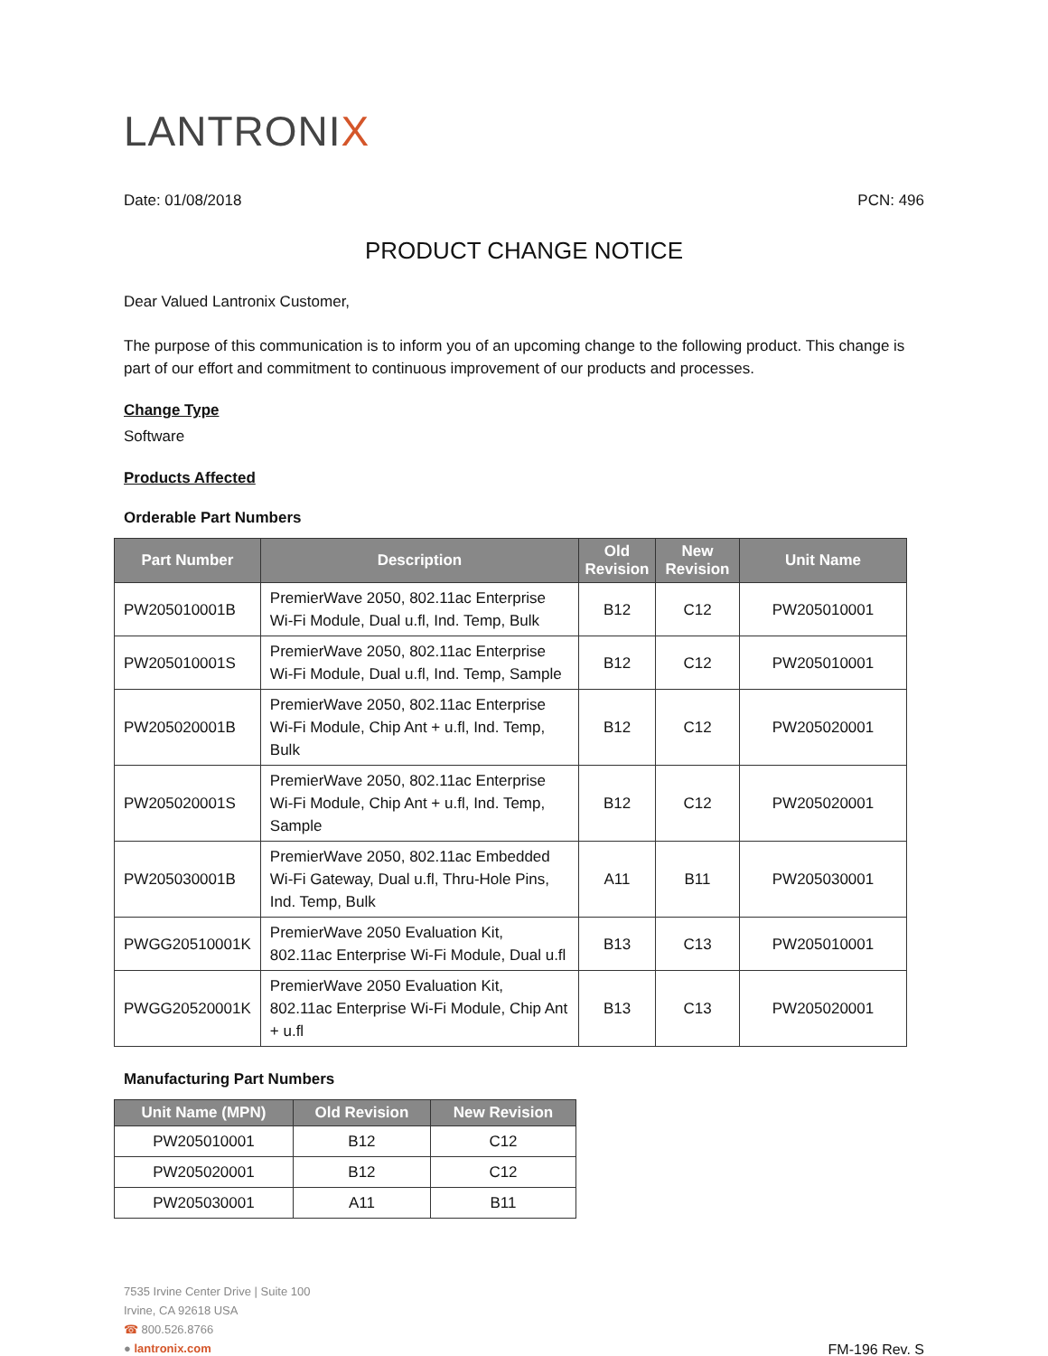LANTRONIX
Date: 01/08/2018 PCN: 496
PRODUCT CHANGE NOTICE
Dear Valued Lantronix Customer,
The purpose of this communication is to inform you of an upcoming change to the following product. This change is part of our effort and commitment to continuous improvement of our products and processes.
Change Type
Software
Products Affected
Orderable Part Numbers
| Part Number | Description | Old Revision | New Revision | Unit Name |
| --- | --- | --- | --- | --- |
| PW205010001B | PremierWave 2050, 802.11ac Enterprise Wi-Fi Module, Dual u.fl, Ind. Temp, Bulk | B12 | C12 | PW205010001 |
| PW205010001S | PremierWave 2050, 802.11ac Enterprise Wi-Fi Module, Dual u.fl, Ind. Temp, Sample | B12 | C12 | PW205010001 |
| PW205020001B | PremierWave 2050, 802.11ac Enterprise Wi-Fi Module, Chip Ant + u.fl, Ind. Temp, Bulk | B12 | C12 | PW205020001 |
| PW205020001S | PremierWave 2050, 802.11ac Enterprise Wi-Fi Module, Chip Ant + u.fl, Ind. Temp, Sample | B12 | C12 | PW205020001 |
| PW205030001B | PremierWave 2050, 802.11ac Embedded Wi-Fi Gateway, Dual u.fl, Thru-Hole Pins, Ind. Temp, Bulk | A11 | B11 | PW205030001 |
| PWGG20510001K | PremierWave 2050 Evaluation Kit, 802.11ac Enterprise Wi-Fi Module, Dual u.fl | B13 | C13 | PW205010001 |
| PWGG20520001K | PremierWave 2050 Evaluation Kit, 802.11ac Enterprise Wi-Fi Module, Chip Ant + u.fl | B13 | C13 | PW205020001 |
Manufacturing Part Numbers
| Unit Name (MPN) | Old Revision | New Revision |
| --- | --- | --- |
| PW205010001 | B12 | C12 |
| PW205020001 | B12 | C12 |
| PW205030001 | A11 | B11 |
7535 Irvine Center Drive | Suite 100
Irvine, CA 92618 USA
☎ 800.526.8766
● lantronix.com
FM-196 Rev. S